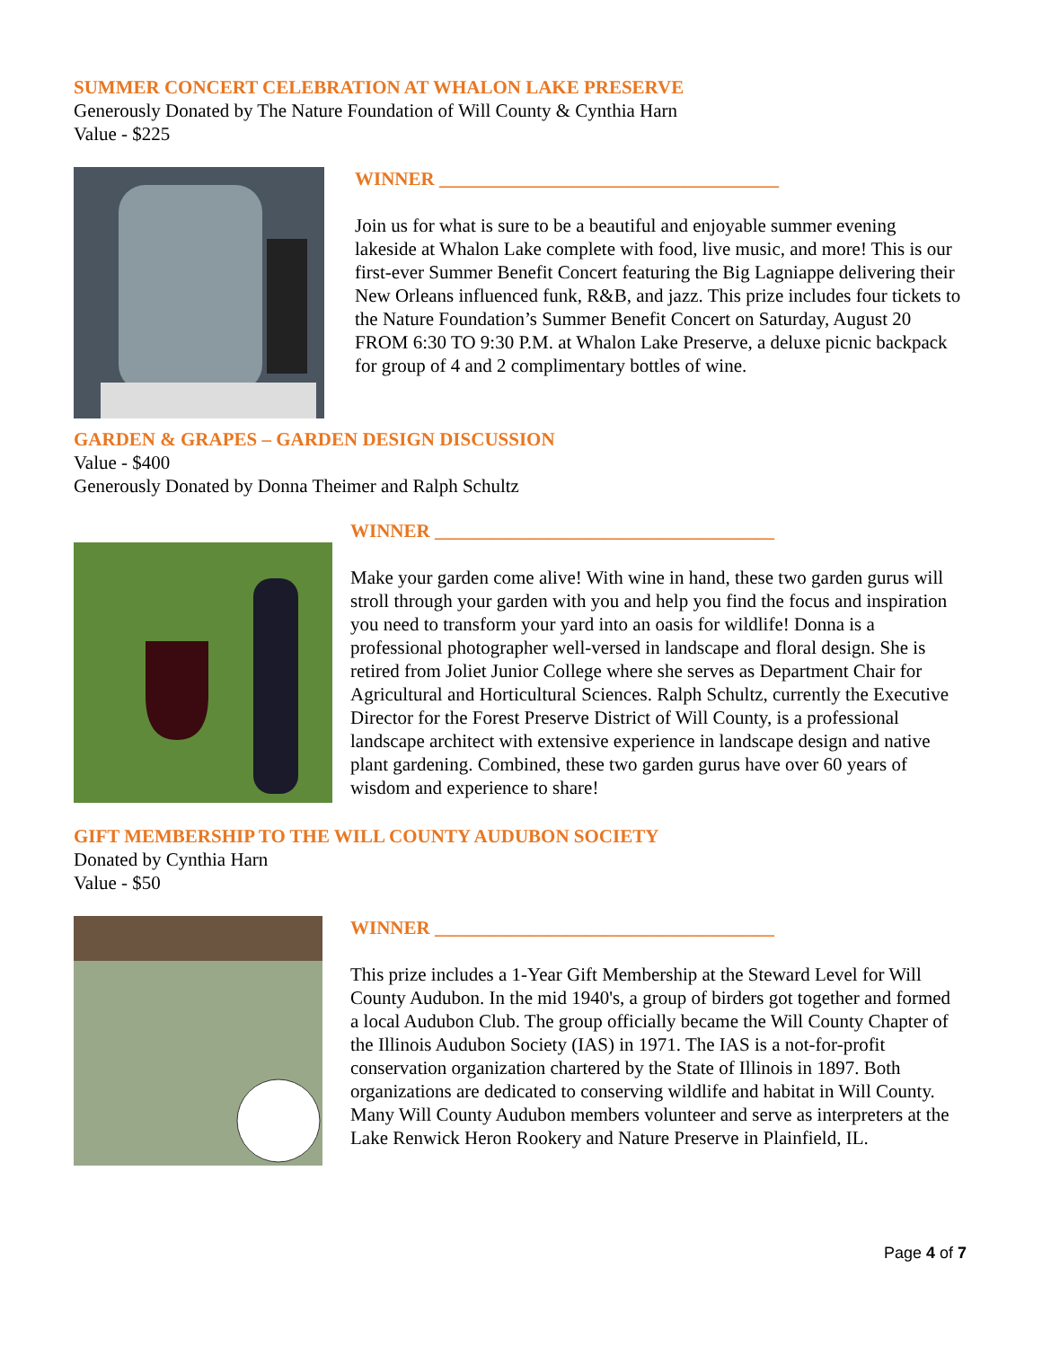SUMMER CONCERT CELEBRATION AT WHALON LAKE PRESERVE
Generously Donated by The Nature Foundation of Will County & Cynthia Harn
Value - $225
WINNER ____________________________________
Join us for what is sure to be a beautiful and enjoyable summer evening lakeside at Whalon Lake complete with food, live music, and more! This is our first-ever Summer Benefit Concert featuring the Big Lagniappe delivering their New Orleans influenced funk, R&B, and jazz. This prize includes four tickets to the Nature Foundation’s Summer Benefit Concert on Saturday, August 20 FROM 6:30 TO 9:30 P.M. at Whalon Lake Preserve, a deluxe picnic backpack for group of 4 and 2 complimentary bottles of wine.
GARDEN & GRAPES – GARDEN DESIGN DISCUSSION
Value - $400
Generously Donated by Donna Theimer and Ralph Schultz
WINNER ____________________________________
Make your garden come alive! With wine in hand, these two garden gurus will stroll through your garden with you and help you find the focus and inspiration you need to transform your yard into an oasis for wildlife! Donna is a professional photographer well-versed in landscape and floral design. She is retired from Joliet Junior College where she serves as Department Chair for Agricultural and Horticultural Sciences. Ralph Schultz, currently the Executive Director for the Forest Preserve District of Will County, is a professional landscape architect with extensive experience in landscape design and native plant gardening. Combined, these two garden gurus have over 60 years of wisdom and experience to share!
GIFT MEMBERSHIP TO THE WILL COUNTY AUDUBON SOCIETY
Donated by Cynthia Harn
Value - $50
WINNER ____________________________________
This prize includes a 1-Year Gift Membership at the Steward Level for Will County Audubon. In the mid 1940's, a group of birders got together and formed a local Audubon Club. The group officially became the Will County Chapter of the Illinois Audubon Society (IAS) in 1971. The IAS is a not-for-profit conservation organization chartered by the State of Illinois in 1897. Both organizations are dedicated to conserving wildlife and habitat in Will County. Many Will County Audubon members volunteer and serve as interpreters at the Lake Renwick Heron Rookery and Nature Preserve in Plainfield, IL.
Page 4 of 7